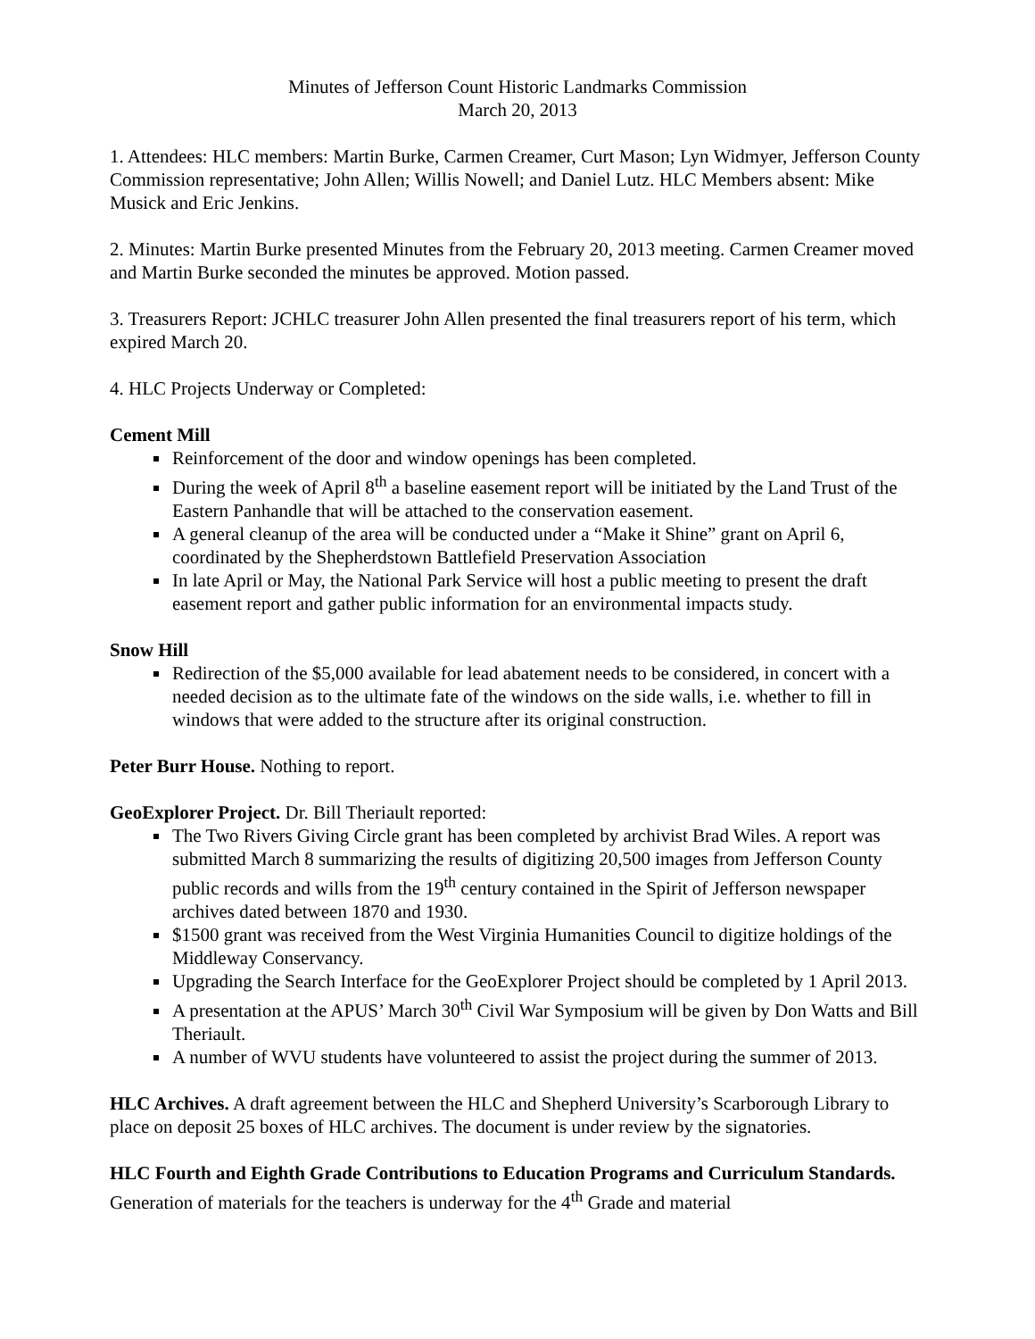Minutes of Jefferson Count Historic Landmarks Commission
March 20, 2013
1. Attendees: HLC members: Martin Burke, Carmen Creamer, Curt Mason; Lyn Widmyer, Jefferson County Commission representative; John Allen; Willis Nowell; and Daniel Lutz. HLC Members absent: Mike Musick and Eric Jenkins.
2. Minutes: Martin Burke presented Minutes from the February 20, 2013 meeting. Carmen Creamer moved and Martin Burke seconded the minutes be approved. Motion passed.
3. Treasurers Report: JCHLC treasurer John Allen presented the final treasurers report of his term, which expired March 20.
4. HLC Projects Underway or Completed:
Cement Mill
Reinforcement of the door and window openings has been completed.
During the week of April 8<sup>th</sup> a baseline easement report will be initiated by the Land Trust of the Eastern Panhandle that will be attached to the conservation easement.
A general cleanup of the area will be conducted under a “Make it Shine” grant on April 6, coordinated by the Shepherdstown Battlefield Preservation Association
In late April or May, the National Park Service will host a public meeting to present the draft easement report and gather public information for an environmental impacts study.
Snow Hill
Redirection of the $5,000 available for lead abatement needs to be considered, in concert with a needed decision as to the ultimate fate of the windows on the side walls, i.e. whether to fill in windows that were added to the structure after its original construction.
Peter Burr House. Nothing to report.
GeoExplorer Project. Dr. Bill Theriault reported:
The Two Rivers Giving Circle grant has been completed by archivist Brad Wiles. A report was submitted March 8 summarizing the results of digitizing 20,500 images from Jefferson County public records and wills from the 19<sup>th</sup> century contained in the Spirit of Jefferson newspaper archives dated between 1870 and 1930.
$1500 grant was received from the West Virginia Humanities Council to digitize holdings of the Middleway Conservancy.
Upgrading the Search Interface for the GeoExplorer Project should be completed by 1 April 2013.
A presentation at the APUS’ March 30<sup>th</sup> Civil War Symposium will be given by Don Watts and Bill Theriault.
A number of WVU students have volunteered to assist the project during the summer of 2013.
HLC Archives. A draft agreement between the HLC and Shepherd University’s Scarborough Library to place on deposit 25 boxes of HLC archives. The document is under review by the signatories.
HLC Fourth and Eighth Grade Contributions to Education Programs and Curriculum Standards. Generation of materials for the teachers is underway for the 4<sup>th</sup> Grade and material